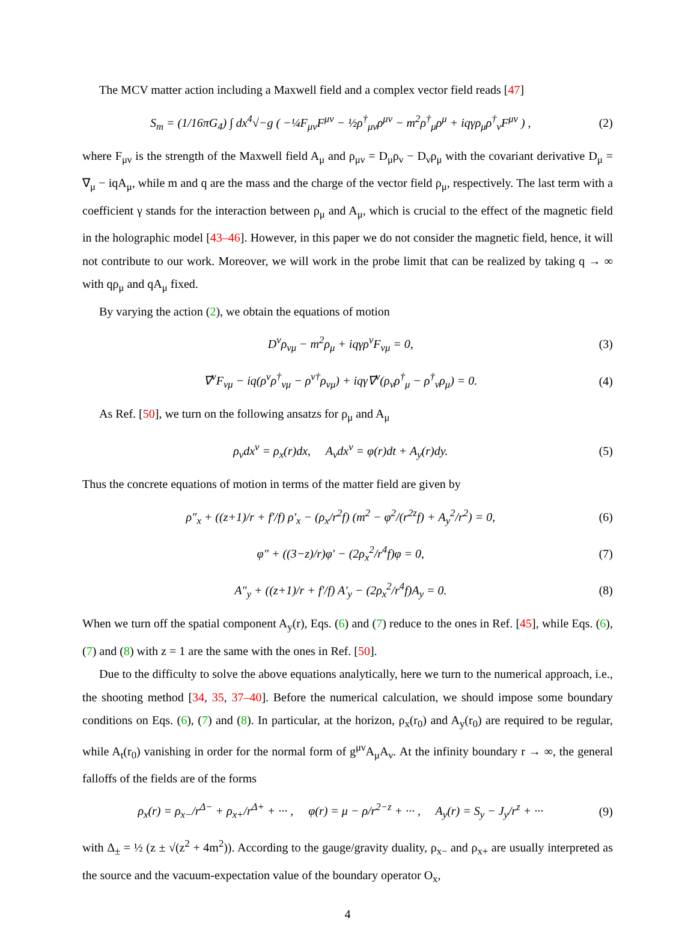The MCV matter action including a Maxwell field and a complex vector field reads [47]
S<sub>m</sub> = (1/16πG<sub>4</sub>) ∫ dx<sup>4</sup>√−g ( −¼F<sub>μν</sub>F<sup>μν</sup> − ½ρ<sup>†</sup><sub>μν</sub>ρ<sup>μν</sup> − m<sup>2</sup>ρ<sup>†</sup><sub>μ</sub>ρ<sup>μ</sup> + iqγρ<sub>μ</sub>ρ<sup>†</sup><sub>ν</sub>F<sup>μν</sup> ) , (2)
where F<sub>μν</sub> is the strength of the Maxwell field A<sub>μ</sub> and ρ<sub>μν</sub> = D<sub>μ</sub>ρ<sub>ν</sub> − D<sub>ν</sub>ρ<sub>μ</sub> with the covariant derivative D<sub>μ</sub> = ∇<sub>μ</sub> − iqA<sub>μ</sub>, while m and q are the mass and the charge of the vector field ρ<sub>μ</sub>, respectively. The last term with a coefficient γ stands for the interaction between ρ<sub>μ</sub> and A<sub>μ</sub>, which is crucial to the effect of the magnetic field in the holographic model [43–46]. However, in this paper we do not consider the magnetic field, hence, it will not contribute to our work. Moreover, we will work in the probe limit that can be realized by taking q → ∞ with qρ<sub>μ</sub> and qA<sub>μ</sub> fixed.
By varying the action (2), we obtain the equations of motion
D<sup>ν</sup>ρ<sub>νμ</sub> − m<sup>2</sup>ρ<sub>μ</sub> + iqγρ<sup>ν</sup>F<sub>νμ</sub> = 0, (3)
∇<sup>ν</sup>F<sub>νμ</sub> − iq(ρ<sup>ν</sup>ρ<sup>†</sup><sub>νμ</sub> − ρ<sup>ν†</sup>ρ<sub>νμ</sub>) + iqγ∇<sup>ν</sup>(ρ<sub>ν</sub>ρ<sup>†</sup><sub>μ</sub> − ρ<sup>†</sup><sub>ν</sub>ρ<sub>μ</sub>) = 0. (4)
As Ref. [50], we turn on the following ansatzs for ρ<sub>μ</sub> and A<sub>μ</sub>
ρ<sub>ν</sub>dx<sup>ν</sup> = ρ<sub>x</sub>(r)dx, A<sub>ν</sub>dx<sup>ν</sup> = φ(r)dt + A<sub>y</sub>(r)dy. (5)
Thus the concrete equations of motion in terms of the matter field are given by
ρ″<sub>x</sub> + ((z+1)/r + f′/f) ρ′<sub>x</sub> − (ρ<sub>x</sub>/r<sup>2</sup>f) (m<sup>2</sup> − φ<sup>2</sup>/(r<sup>2z</sup>f) + A<sub>y</sub><sup>2</sup>/r<sup>2</sup>) = 0, (6)
φ″ + ((3−z)/r)φ′ − (2ρ<sub>x</sub><sup>2</sup>/r<sup>4</sup>f)φ = 0, (7)
A″<sub>y</sub> + ((z+1)/r + f′/f) A′<sub>y</sub> − (2ρ<sub>x</sub><sup>2</sup>/r<sup>4</sup>f)A<sub>y</sub> = 0. (8)
When we turn off the spatial component A<sub>y</sub>(r), Eqs. (6) and (7) reduce to the ones in Ref. [45], while Eqs. (6), (7) and (8) with z = 1 are the same with the ones in Ref. [50].
Due to the difficulty to solve the above equations analytically, here we turn to the numerical approach, i.e., the shooting method [34, 35, 37–40]. Before the numerical calculation, we should impose some boundary conditions on Eqs. (6), (7) and (8). In particular, at the horizon, ρ<sub>x</sub>(r<sub>0</sub>) and A<sub>y</sub>(r<sub>0</sub>) are required to be regular, while A<sub>t</sub>(r<sub>0</sub>) vanishing in order for the normal form of g<sup>μν</sup>A<sub>μ</sub>A<sub>ν</sub>. At the infinity boundary r → ∞, the general falloffs of the fields are of the forms
ρ<sub>x</sub>(r) = ρ<sub>x−</sub>/r<sup>Δ−</sup> + ρ<sub>x+</sub>/r<sup>Δ+</sup> + ··· , φ(r) = μ − ρ/r<sup>2−z</sup> + ··· , A<sub>y</sub>(r) = S<sub>y</sub> − J<sub>y</sub>/r<sup>z</sup> + ··· (9)
with Δ<sub>±</sub> = ½ (z ± √(z<sup>2</sup> + 4m<sup>2</sup>)). According to the gauge/gravity duality, ρ<sub>x−</sub> and ρ<sub>x+</sub> are usually interpreted as the source and the vacuum-expectation value of the boundary operator O<sub>x</sub>,
4